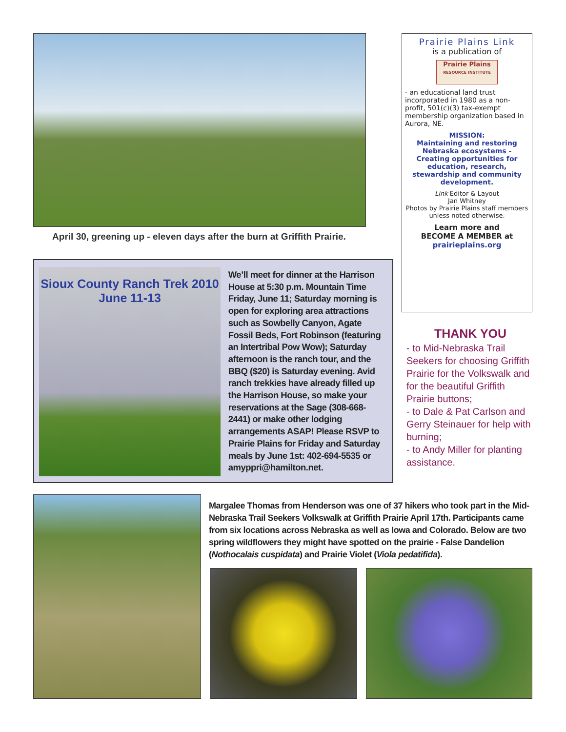April 30, greening up - eleven days after the burn at Griffith Prairie.
Sioux County Ranch Trek 2010
June 11-13
We’ll meet for dinner at the Harrison House at 5:30 p.m. Mountain Time Friday, June 11; Saturday morning is open for exploring area attractions such as Sowbelly Canyon, Agate Fossil Beds, Fort Robinson (featuring an Intertribal Pow Wow); Saturday afternoon is the ranch tour, and the BBQ ($20) is Saturday evening. Avid ranch trekkies have already filled up the Harrison House, so make your reservations at the Sage (308-668-2441) or make other lodging arrangements ASAP! Please RSVP to Prairie Plains for Friday and Saturday meals by June 1st: 402-694-5535 or amyppri@hamilton.net.
Prairie Plains Link
is a publication of
Prairie Plains
RESOURCE INSTITUTE
- an educational land trust incorporated in 1980 as a non-profit, 501(c)(3) tax-exempt membership organization based in Aurora, NE.
MISSION:
Maintaining and restoring Nebraska ecosystems - Creating opportunities for education, research, stewardship and community development.
Link Editor & Layout
Jan Whitney
Photos by Prairie Plains staff members unless noted otherwise.
Learn more and
BECOME A MEMBER at
prairieplains.org
THANK YOU
- to Mid-Nebraska Trail Seekers for choosing Griffith Prairie for the Volkswalk and for the beautiful Griffith Prairie buttons;
- to Dale & Pat Carlson and Gerry Steinauer for help with burning;
- to Andy Miller for planting assistance.
Margalee Thomas from Henderson was one of 37 hikers who took part in the Mid-Nebraska Trail Seekers Volkswalk at Griffith Prairie April 17th. Participants came from six locations across Nebraska as well as Iowa and Colorado. Below are two spring wildflowers they might have spotted on the prairie - False Dandelion (Nothocalais cuspidata) and Prairie Violet (Viola pedatifida).